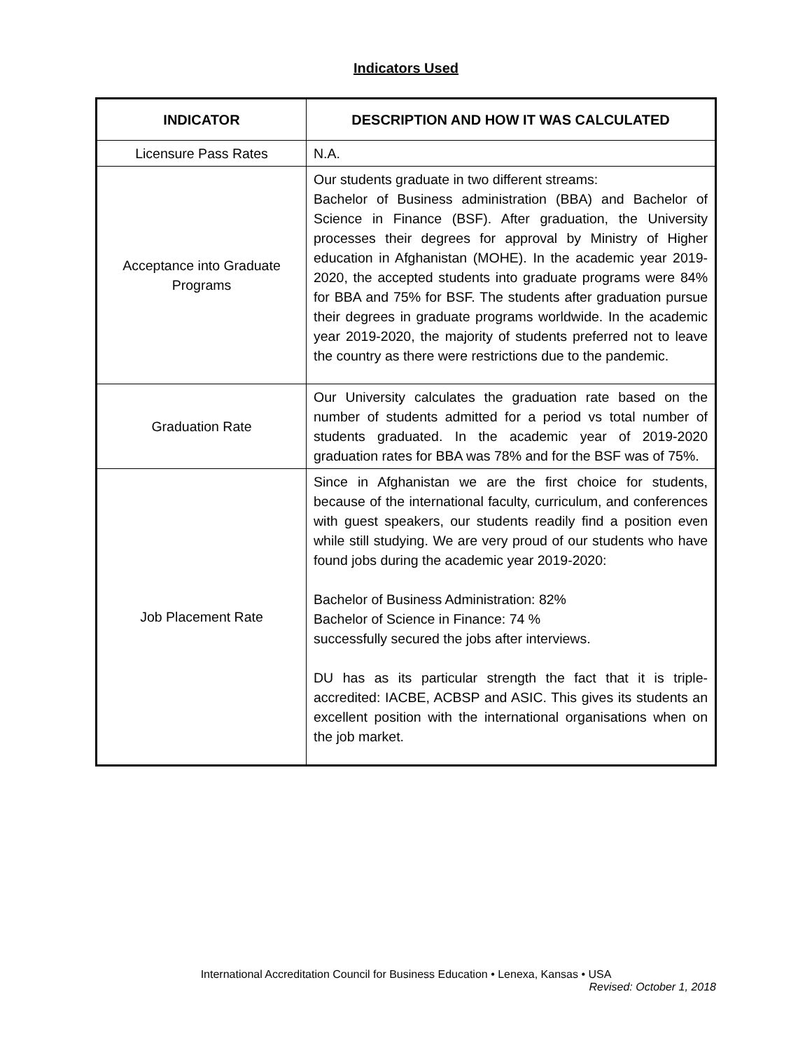Indicators Used
| INDICATOR | DESCRIPTION AND HOW IT WAS CALCULATED |
| --- | --- |
| Licensure Pass Rates | N.A. |
| Acceptance into Graduate Programs | Our students graduate in two different streams: Bachelor of Business administration (BBA) and Bachelor of Science in Finance (BSF). After graduation, the University processes their degrees for approval by Ministry of Higher education in Afghanistan (MOHE). In the academic year 2019-2020, the accepted students into graduate programs were 84% for BBA and 75% for BSF. The students after graduation pursue their degrees in graduate programs worldwide. In the academic year 2019-2020, the majority of students preferred not to leave the country as there were restrictions due to the pandemic. |
| Graduation Rate | Our University calculates the graduation rate based on the number of students admitted for a period vs total number of students graduated. In the academic year of 2019-2020 graduation rates for BBA was 78% and for the BSF was of 75%. |
| Job Placement Rate | Since in Afghanistan we are the first choice for students, because of the international faculty, curriculum, and conferences with guest speakers, our students readily find a position even while still studying. We are very proud of our students who have found jobs during the academic year 2019-2020: Bachelor of Business Administration: 82% Bachelor of Science in Finance: 74 % successfully secured the jobs after interviews. DU has as its particular strength the fact that it is triple-accredited: IACBE, ACBSP and ASIC. This gives its students an excellent position with the international organisations when on the job market. |
International Accreditation Council for Business Education • Lenexa, Kansas • USA
Revised: October 1, 2018